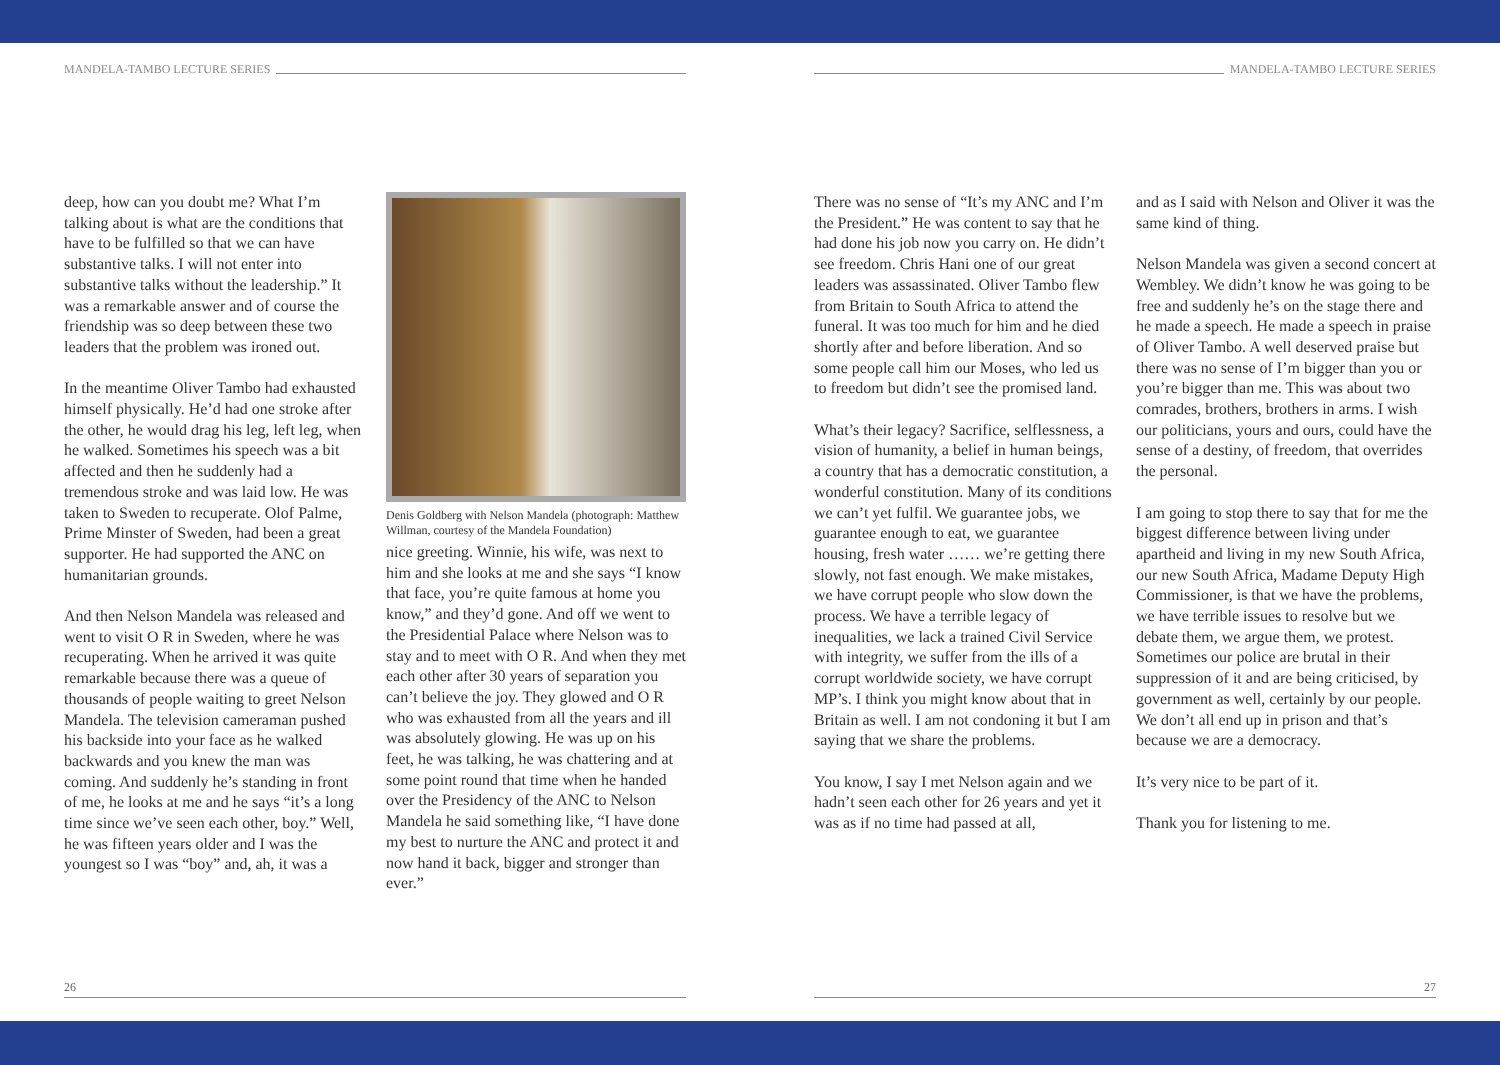MANDELA-TAMBO LECTURE SERIES
deep, how can you doubt me? What I’m talking about is what are the conditions that have to be fulfilled so that we can have substantive talks. I will not enter into substantive talks without the leadership.” It was a remarkable answer and of course the friendship was so deep between these two leaders that the problem was ironed out.
In the meantime Oliver Tambo had exhausted himself physically. He’d had one stroke after the other, he would drag his leg, left leg, when he walked. Sometimes his speech was a bit affected and then he suddenly had a tremendous stroke and was laid low. He was taken to Sweden to recuperate. Olof Palme, Prime Minster of Sweden, had been a great supporter. He had supported the ANC on humanitarian grounds.
And then Nelson Mandela was released and went to visit O R in Sweden, where he was recuperating. When he arrived it was quite remarkable because there was a queue of thousands of people waiting to greet Nelson Mandela. The television cameraman pushed his backside into your face as he walked backwards and you knew the man was coming. And suddenly he’s standing in front of me, he looks at me and he says “it’s a long time since we’ve seen each other, boy.” Well, he was fifteen years older and I was the youngest so I was “boy” and, ah, it was a
Denis Goldberg with Nelson Mandela (photograph: Matthew Willman, courtesy of the Mandela Foundation)
nice greeting. Winnie, his wife, was next to him and she looks at me and she says “I know that face, you’re quite famous at home you know,” and they’d gone. And off we went to the Presidential Palace where Nelson was to stay and to meet with O R. And when they met each other after 30 years of separation you can’t believe the joy. They glowed and O R who was exhausted from all the years and ill was absolutely glowing. He was up on his feet, he was talking, he was chattering and at some point round that time when he handed over the Presidency of the ANC to Nelson Mandela he said something like, “I have done my best to nurture the ANC and protect it and now hand it back, bigger and stronger than ever.”
26
MANDELA-TAMBO LECTURE SERIES
There was no sense of “It’s my ANC and I’m the President.” He was content to say that he had done his job now you carry on. He didn’t see freedom. Chris Hani one of our great leaders was assassinated. Oliver Tambo flew from Britain to South Africa to attend the funeral. It was too much for him and he died shortly after and before liberation. And so some people call him our Moses, who led us to freedom but didn’t see the promised land.
What’s their legacy? Sacrifice, selflessness, a vision of humanity, a belief in human beings, a country that has a democratic constitution, a wonderful constitution. Many of its conditions we can’t yet fulfil. We guarantee jobs, we guarantee enough to eat, we guarantee housing, fresh water …… we’re getting there slowly, not fast enough. We make mistakes, we have corrupt people who slow down the process. We have a terrible legacy of inequalities, we lack a trained Civil Service with integrity, we suffer from the ills of a corrupt worldwide society, we have corrupt MP’s. I think you might know about that in Britain as well. I am not condoning it but I am saying that we share the problems.
You know, I say I met Nelson again and we hadn’t seen each other for 26 years and yet it was as if no time had passed at all,
and as I said with Nelson and Oliver it was the same kind of thing.
Nelson Mandela was given a second concert at Wembley. We didn’t know he was going to be free and suddenly he’s on the stage there and he made a speech. He made a speech in praise of Oliver Tambo. A well deserved praise but there was no sense of I’m bigger than you or you’re bigger than me. This was about two comrades, brothers, brothers in arms. I wish our politicians, yours and ours, could have the sense of a destiny, of freedom, that overrides the personal.
I am going to stop there to say that for me the biggest difference between living under apartheid and living in my new South Africa, our new South Africa, Madame Deputy High Commissioner, is that we have the problems, we have terrible issues to resolve but we debate them, we argue them, we protest. Sometimes our police are brutal in their suppression of it and are being criticised, by government as well, certainly by our people. We don’t all end up in prison and that’s because we are a democracy.
It’s very nice to be part of it.
Thank you for listening to me.
27